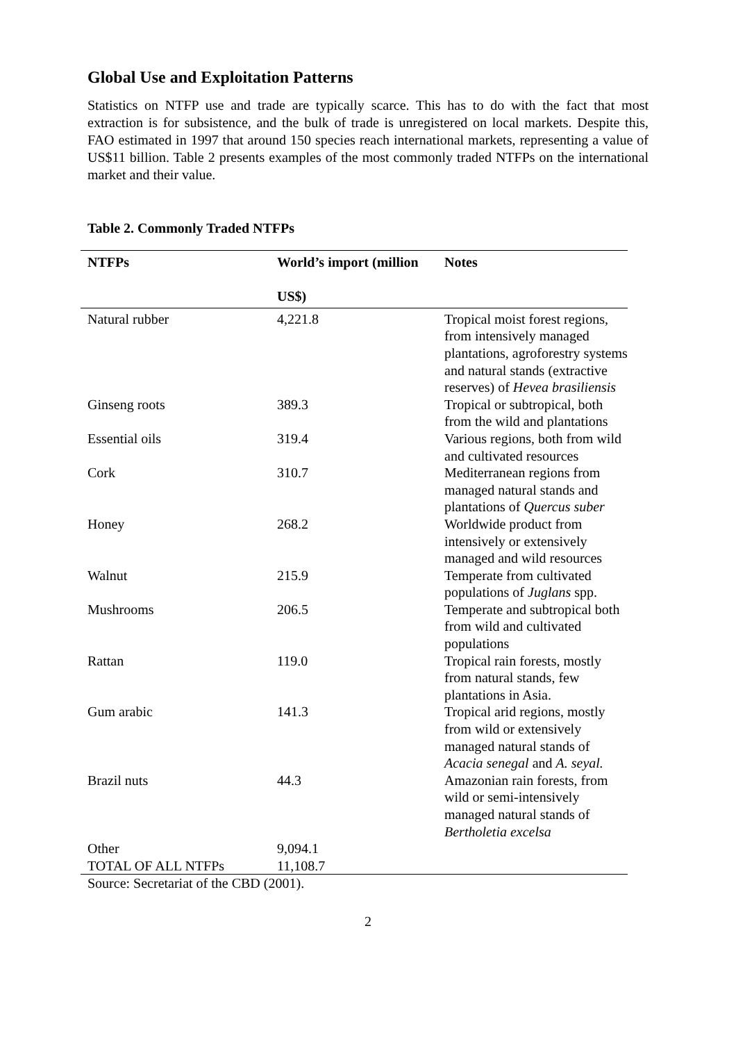Global Use and Exploitation Patterns
Statistics on NTFP use and trade are typically scarce. This has to do with the fact that most extraction is for subsistence, and the bulk of trade is unregistered on local markets. Despite this, FAO estimated in 1997 that around 150 species reach international markets, representing a value of US$11 billion. Table 2 presents examples of the most commonly traded NTFPs on the international market and their value.
Table 2. Commonly Traded NTFPs
| NTFPs | World’s import (million US$) | Notes |
| --- | --- | --- |
| Natural rubber | 4,221.8 | Tropical moist forest regions, from intensively managed plantations, agroforestry systems and natural stands (extractive reserves) of Hevea brasiliensis |
| Ginseng roots | 389.3 | Tropical or subtropical, both from the wild and plantations |
| Essential oils | 319.4 | Various regions, both from wild and cultivated resources |
| Cork | 310.7 | Mediterranean regions from managed natural stands and plantations of Quercus suber |
| Honey | 268.2 | Worldwide product from intensively or extensively managed and wild resources |
| Walnut | 215.9 | Temperate from cultivated populations of Juglans spp. |
| Mushrooms | 206.5 | Temperate and subtropical both from wild and cultivated populations |
| Rattan | 119.0 | Tropical rain forests, mostly from natural stands, few plantations in Asia. |
| Gum arabic | 141.3 | Tropical arid regions, mostly from wild or extensively managed natural stands of Acacia senegal and A. seyal. |
| Brazil nuts | 44.3 | Amazonian rain forests, from wild or semi-intensively managed natural stands of Bertholetia excelsa |
| Other | 9,094.1 | |
| TOTAL OF ALL NTFPs | 11,108.7 | |
Source: Secretariat of the CBD (2001).
2